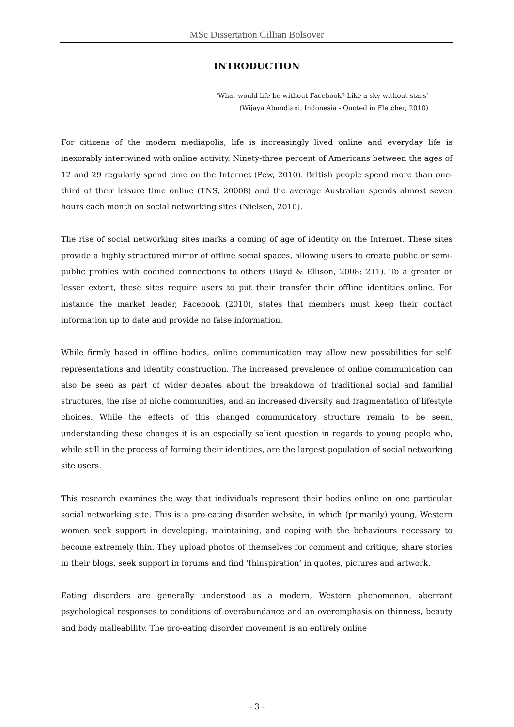MSc Dissertation Gillian Bolsover
INTRODUCTION
‘What would life be without Facebook? Like a sky without stars’
(Wijaya Abundjani, Indonesia - Quoted in Fletcher, 2010)
For citizens of the modern mediapolis, life is increasingly lived online and everyday life is inexorably intertwined with online activity. Ninety-three percent of Americans between the ages of 12 and 29 regularly spend time on the Internet (Pew, 2010). British people spend more than one-third of their leisure time online (TNS, 20008) and the average Australian spends almost seven hours each month on social networking sites (Nielsen, 2010).
The rise of social networking sites marks a coming of age of identity on the Internet. These sites provide a highly structured mirror of offline social spaces, allowing users to create public or semi-public profiles with codified connections to others (Boyd & Ellison, 2008: 211). To a greater or lesser extent, these sites require users to put their transfer their offline identities online. For instance the market leader, Facebook (2010), states that members must keep their contact information up to date and provide no false information.
While firmly based in offline bodies, online communication may allow new possibilities for self-representations and identity construction. The increased prevalence of online communication can also be seen as part of wider debates about the breakdown of traditional social and familial structures, the rise of niche communities, and an increased diversity and fragmentation of lifestyle choices. While the effects of this changed communicatory structure remain to be seen, understanding these changes it is an especially salient question in regards to young people who, while still in the process of forming their identities, are the largest population of social networking site users.
This research examines the way that individuals represent their bodies online on one particular social networking site. This is a pro-eating disorder website, in which (primarily) young, Western women seek support in developing, maintaining, and coping with the behaviours necessary to become extremely thin. They upload photos of themselves for comment and critique, share stories in their blogs, seek support in forums and find ‘thinspiration’ in quotes, pictures and artwork.
Eating disorders are generally understood as a modern, Western phenomenon, aberrant psychological responses to conditions of overabundance and an overemphasis on thinness, beauty and body malleability. The pro-eating disorder movement is an entirely online
- 3 -